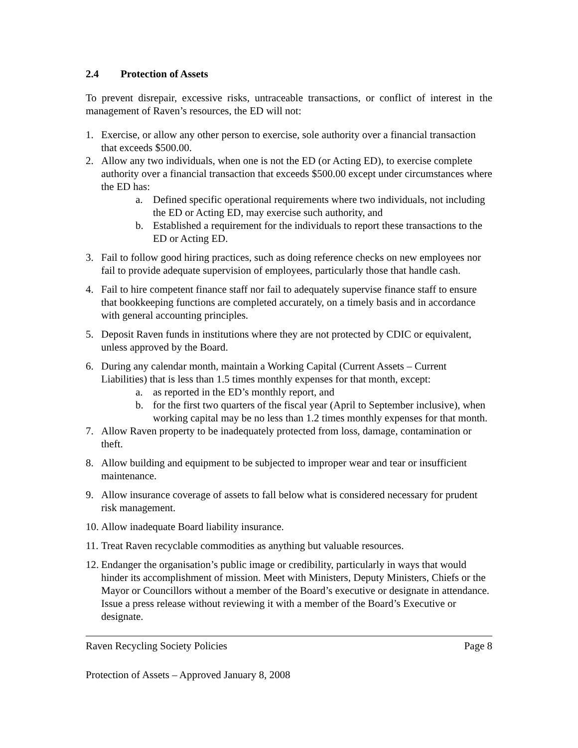2.4 Protection of Assets
To prevent disrepair, excessive risks, untraceable transactions, or conflict of interest in the management of Raven’s resources, the ED will not:
1. Exercise, or allow any other person to exercise, sole authority over a financial transaction that exceeds $500.00.
2. Allow any two individuals, when one is not the ED (or Acting ED), to exercise complete authority over a financial transaction that exceeds $500.00 except under circumstances where the ED has:
a. Defined specific operational requirements where two individuals, not including the ED or Acting ED, may exercise such authority, and
b. Established a requirement for the individuals to report these transactions to the ED or Acting ED.
3. Fail to follow good hiring practices, such as doing reference checks on new employees nor fail to provide adequate supervision of employees, particularly those that handle cash.
4. Fail to hire competent finance staff nor fail to adequately supervise finance staff to ensure that bookkeeping functions are completed accurately, on a timely basis and in accordance with general accounting principles.
5. Deposit Raven funds in institutions where they are not protected by CDIC or equivalent, unless approved by the Board.
6. During any calendar month, maintain a Working Capital (Current Assets – Current Liabilities) that is less than 1.5 times monthly expenses for that month, except:
a. as reported in the ED’s monthly report, and
b. for the first two quarters of the fiscal year (April to September inclusive), when working capital may be no less than 1.2 times monthly expenses for that month.
7. Allow Raven property to be inadequately protected from loss, damage, contamination or theft.
8. Allow building and equipment to be subjected to improper wear and tear or insufficient maintenance.
9. Allow insurance coverage of assets to fall below what is considered necessary for prudent risk management.
10.
Allow inadequate Board liability insurance.
11.
Treat Raven recyclable commodities as anything but valuable resources.
12.
Endanger the organisation’s public image or credibility, particularly in ways that would hinder its accomplishment of mission. Meet with Ministers, Deputy Ministers, Chiefs or the Mayor or Councillors without a member of the Board’s executive or designate in attendance. Issue a press release without reviewing it with a member of the Board’s Executive or designate.
Raven Recycling Society Policies Page 8
Protection of Assets – Approved January 8, 2008